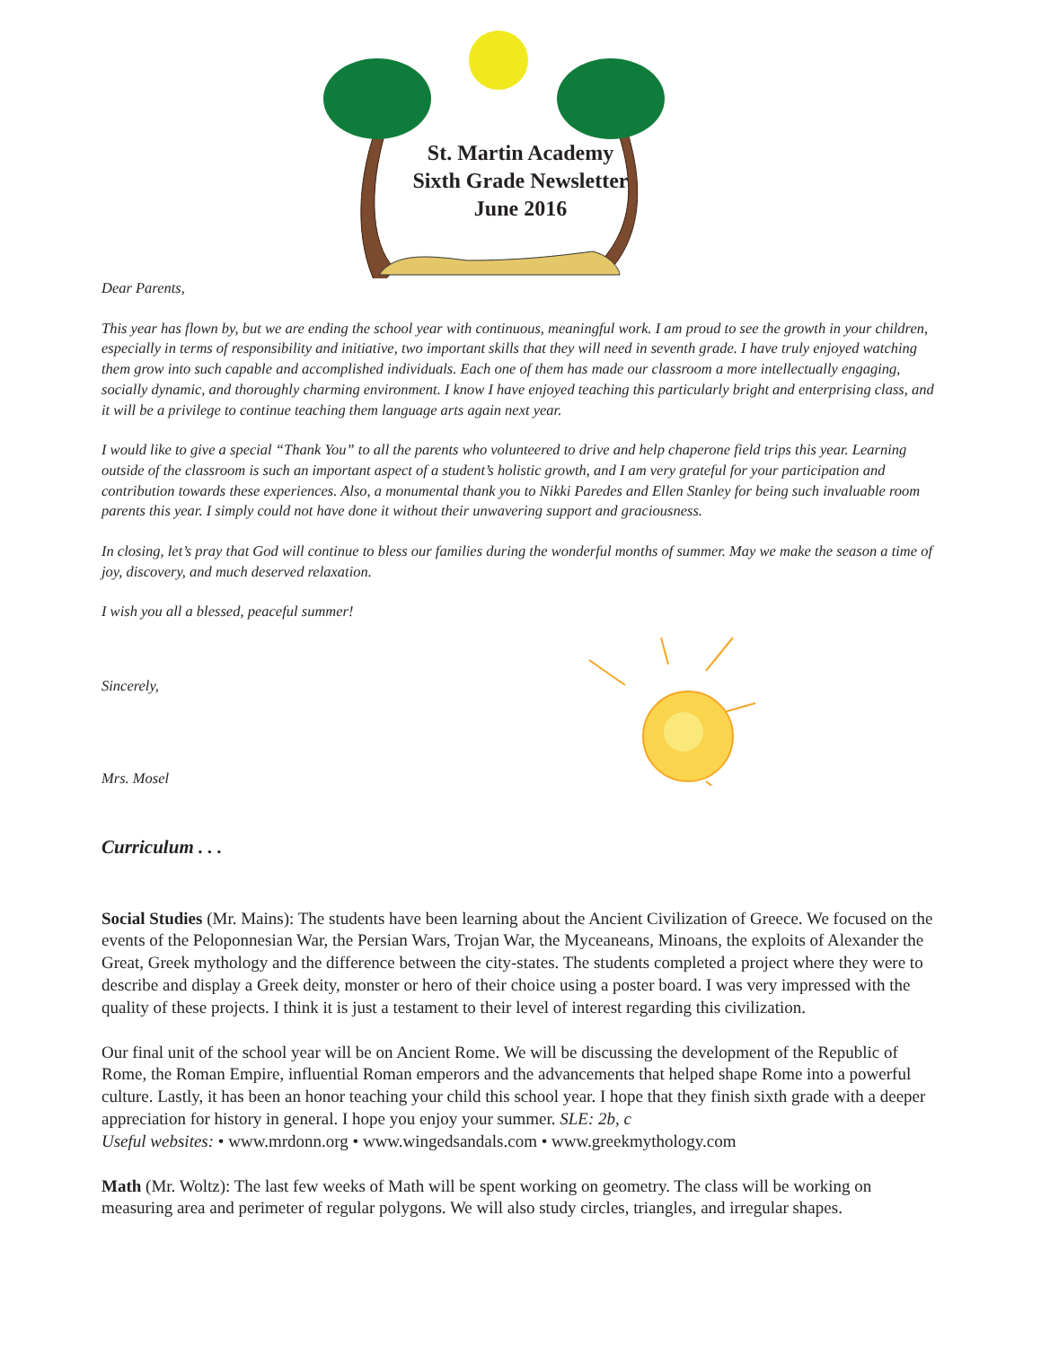St. Martin Academy
Sixth Grade Newsletter
June 2016
Dear Parents,
This year has flown by, but we are ending the school year with continuous, meaningful work. I am proud to see the growth in your children, especially in terms of responsibility and initiative, two important skills that they will need in seventh grade. I have truly enjoyed watching them grow into such capable and accomplished individuals. Each one of them has made our classroom a more intellectually engaging, socially dynamic, and thoroughly charming environment. I know I have enjoyed teaching this particularly bright and enterprising class, and it will be a privilege to continue teaching them language arts again next year.
I would like to give a special “Thank You” to all the parents who volunteered to drive and help chaperone field trips this year. Learning outside of the classroom is such an important aspect of a student’s holistic growth, and I am very grateful for your participation and contribution towards these experiences. Also, a monumental thank you to Nikki Paredes and Ellen Stanley for being such invaluable room parents this year. I simply could not have done it without their unwavering support and graciousness.
In closing, let’s pray that God will continue to bless our families during the wonderful months of summer. May we make the season a time of joy, discovery, and much deserved relaxation.
I wish you all a blessed, peaceful summer!
Sincerely,
Mrs. Mosel
Curriculum . . .
Social Studies (Mr. Mains): The students have been learning about the Ancient Civilization of Greece. We focused on the events of the Peloponnesian War, the Persian Wars, Trojan War, the Myceaneans, Minoans, the exploits of Alexander the Great, Greek mythology and the difference between the city-states. The students completed a project where they were to describe and display a Greek deity, monster or hero of their choice using a poster board. I was very impressed with the quality of these projects. I think it is just a testament to their level of interest regarding this civilization.
Our final unit of the school year will be on Ancient Rome. We will be discussing the development of the Republic of Rome, the Roman Empire, influential Roman emperors and the advancements that helped shape Rome into a powerful culture. Lastly, it has been an honor teaching your child this school year. I hope that they finish sixth grade with a deeper appreciation for history in general. I hope you enjoy your summer. SLE: 2b, c
Useful websites: • www.mrdonn.org • www.wingedsandals.com • www.greekmythology.com
Math (Mr. Woltz): The last few weeks of Math will be spent working on geometry. The class will be working on measuring area and perimeter of regular polygons. We will also study circles, triangles, and irregular shapes.